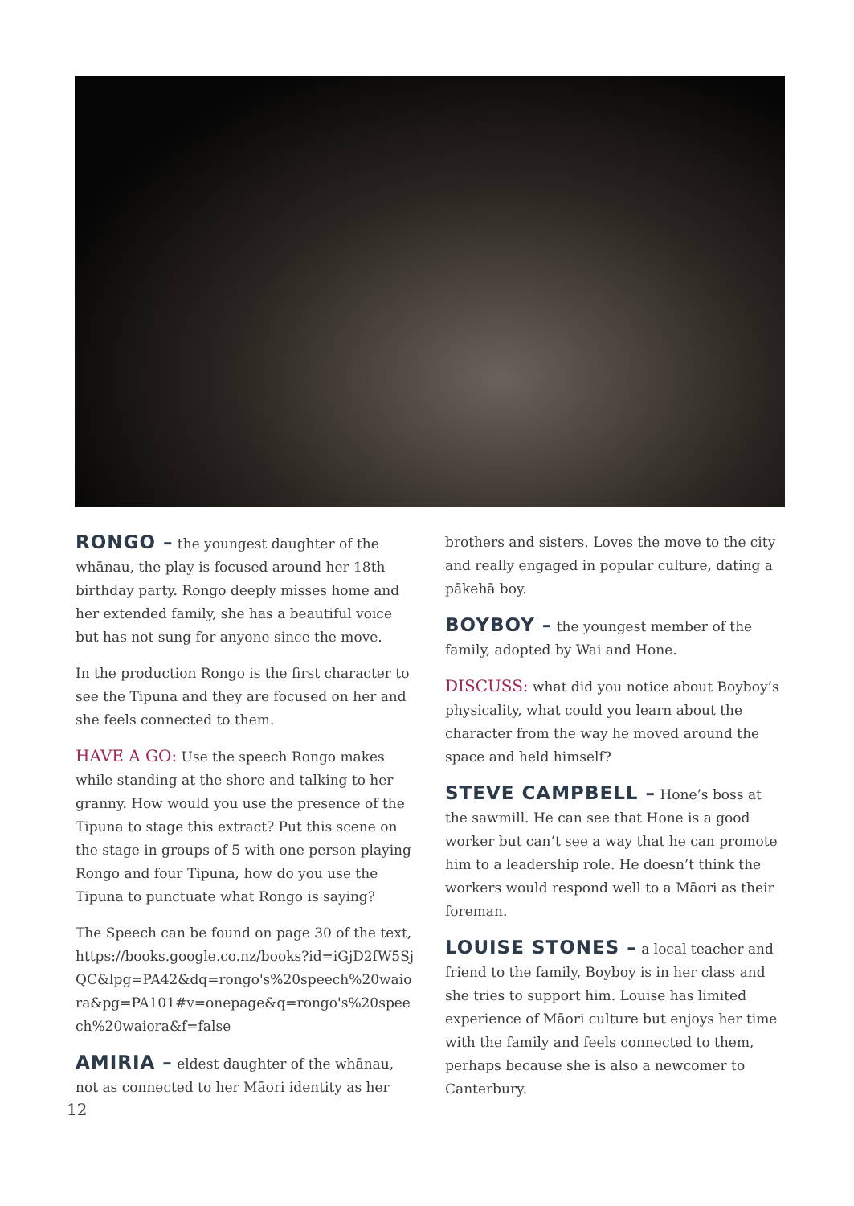RONGO – the youngest daughter of the whānau, the play is focused around her 18th birthday party. Rongo deeply misses home and her extended family, she has a beautiful voice but has not sung for anyone since the move.
In the production Rongo is the first character to see the Tipuna and they are focused on her and she feels connected to them.
HAVE A GO: Use the speech Rongo makes while standing at the shore and talking to her granny. How would you use the presence of the Tipuna to stage this extract? Put this scene on the stage in groups of 5 with one person playing Rongo and four Tipuna, how do you use the Tipuna to punctuate what Rongo is saying?
The Speech can be found on page 30 of the text, https://books.google.co.nz/books?id=iGjD2fW5SjQC&lpg=PA42&dq=rongo's%20speech%20waiora&pg=PA101#v=onepage&q=rongo's%20speech%20waiora&f=false
AMIRIA – eldest daughter of the whānau, not as connected to her Māori identity as her
brothers and sisters. Loves the move to the city and really engaged in popular culture, dating a pākehā boy.
BOYBOY – the youngest member of the family, adopted by Wai and Hone.
DISCUSS: what did you notice about Boyboy’s physicality, what could you learn about the character from the way he moved around the space and held himself?
STEVE CAMPBELL – Hone’s boss at the sawmill. He can see that Hone is a good worker but can’t see a way that he can promote him to a leadership role. He doesn’t think the workers would respond well to a Māori as their foreman.
LOUISE STONES – a local teacher and friend to the family, Boyboy is in her class and she tries to support him. Louise has limited experience of Māori culture but enjoys her time with the family and feels connected to them, perhaps because she is also a newcomer to Canterbury.
12